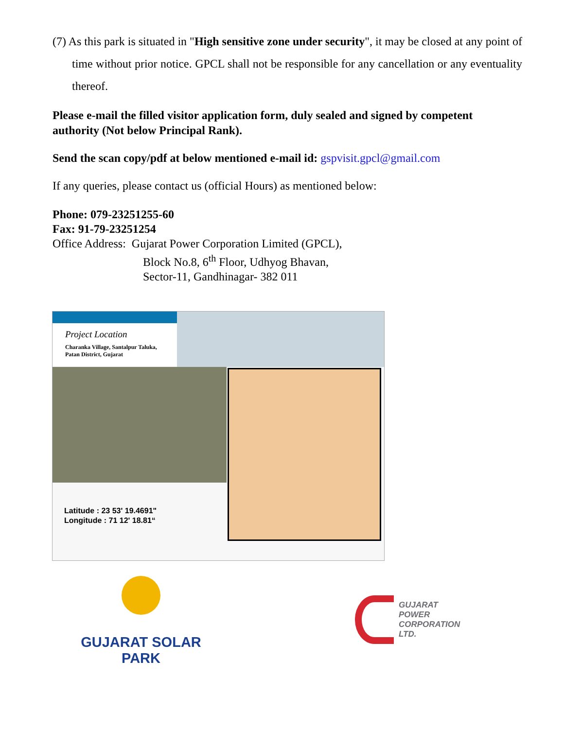(7) As this park is situated in "High sensitive zone under security", it may be closed at any point of time without prior notice. GPCL shall not be responsible for any cancellation or any eventuality thereof.
Please e-mail the filled visitor application form, duly sealed and signed by competent authority (Not below Principal Rank).
Send the scan copy/pdf at below mentioned e-mail id: gspvisit.gpcl@gmail.com
If any queries, please contact us (official Hours) as mentioned below:
Phone: 079-23251255-60
Fax: 91-79-23251254
Office Address: Gujarat Power Corporation Limited (GPCL),
Block No.8, 6<sup>th</sup> Floor, Udhyog Bhavan,
Sector-11, Gandhinagar- 382 011
Project Location
Charanka Village, Santalpur Taluka,
Patan District, Gujarat
Latitude : 23 53' 19.4691"
Longitude : 71 12' 18.81“
GUJARAT SOLAR PARK
GUJARAT
POWER
CORPORATION
LTD.